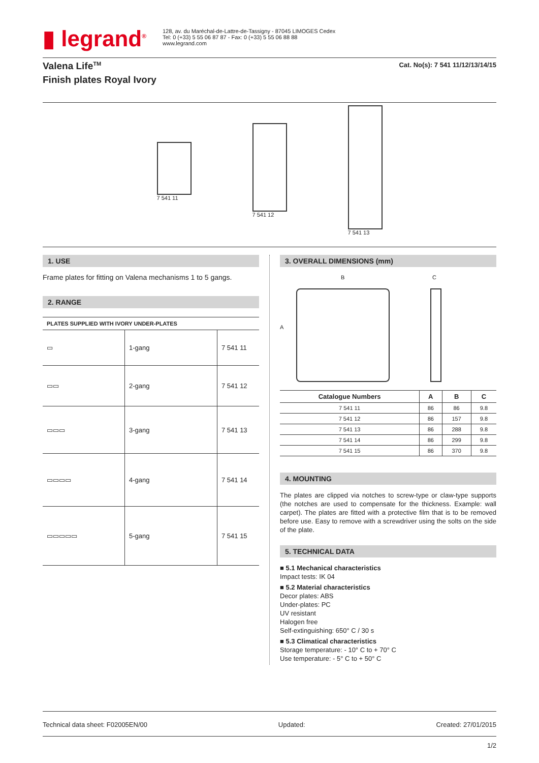▮ legrand<sup>®</sup>
128, av. du Maréchal-de-Lattre-de-Tassigny - 87045 LIMOGES Cedex
Tel: 0 (+33) 5 55 06 87 87 - Fax: 0 (+33) 5 55 06 88 88
www.legrand.com
Valena Life<sup>TM</sup>
Finish plates Royal Ivory
Cat. No(s): 7 541 11/12/13/14/15
7 541 11
7 541 12
7 541 13
1. USE
Frame plates for fitting on Valena mechanisms 1 to 5 gangs.
2. RANGE
PLATES SUPPLIED WITH IVORY UNDER-PLATES
| ▭ | 1-gang | 7 541 11 |
| ▭▭ | 2-gang | 7 541 12 |
| ▭▭▭ | 3-gang | 7 541 13 |
| ▭▭▭▭ | 4-gang | 7 541 14 |
| ▭▭▭▭▭ | 5-gang | 7 541 15 |
3. OVERALL DIMENSIONS (mm)
B
A
C
| Catalogue Numbers | A | B | C |
| --- | --- | --- | --- |
| 7 541 11 | 86 | 86 | 9.8 |
| 7 541 12 | 86 | 157 | 9.8 |
| 7 541 13 | 86 | 288 | 9.8 |
| 7 541 14 | 86 | 299 | 9.8 |
| 7 541 15 | 86 | 370 | 9.8 |
4. MOUNTING
The plates are clipped via notches to screw-type or claw-type supports (the notches are used to compensate for the thickness. Example: wall carpet). The plates are fitted with a protective film that is to be removed before use. Easy to remove with a screwdriver using the solts on the side of the plate.
5. TECHNICAL DATA
■ 5.1 Mechanical characteristics
Impact tests: IK 04
■ 5.2 Material characteristics
Decor plates: ABS
Under-plates: PC
UV resistant
Halogen free
Self-extinguishing: 650° C / 30 s
■ 5.3 Climatical characteristics
Storage temperature: - 10° C to + 70° C
Use temperature: - 5° C to + 50° C
Technical data sheet: F02005EN/00 Updated: Created: 27/01/2015
1/2